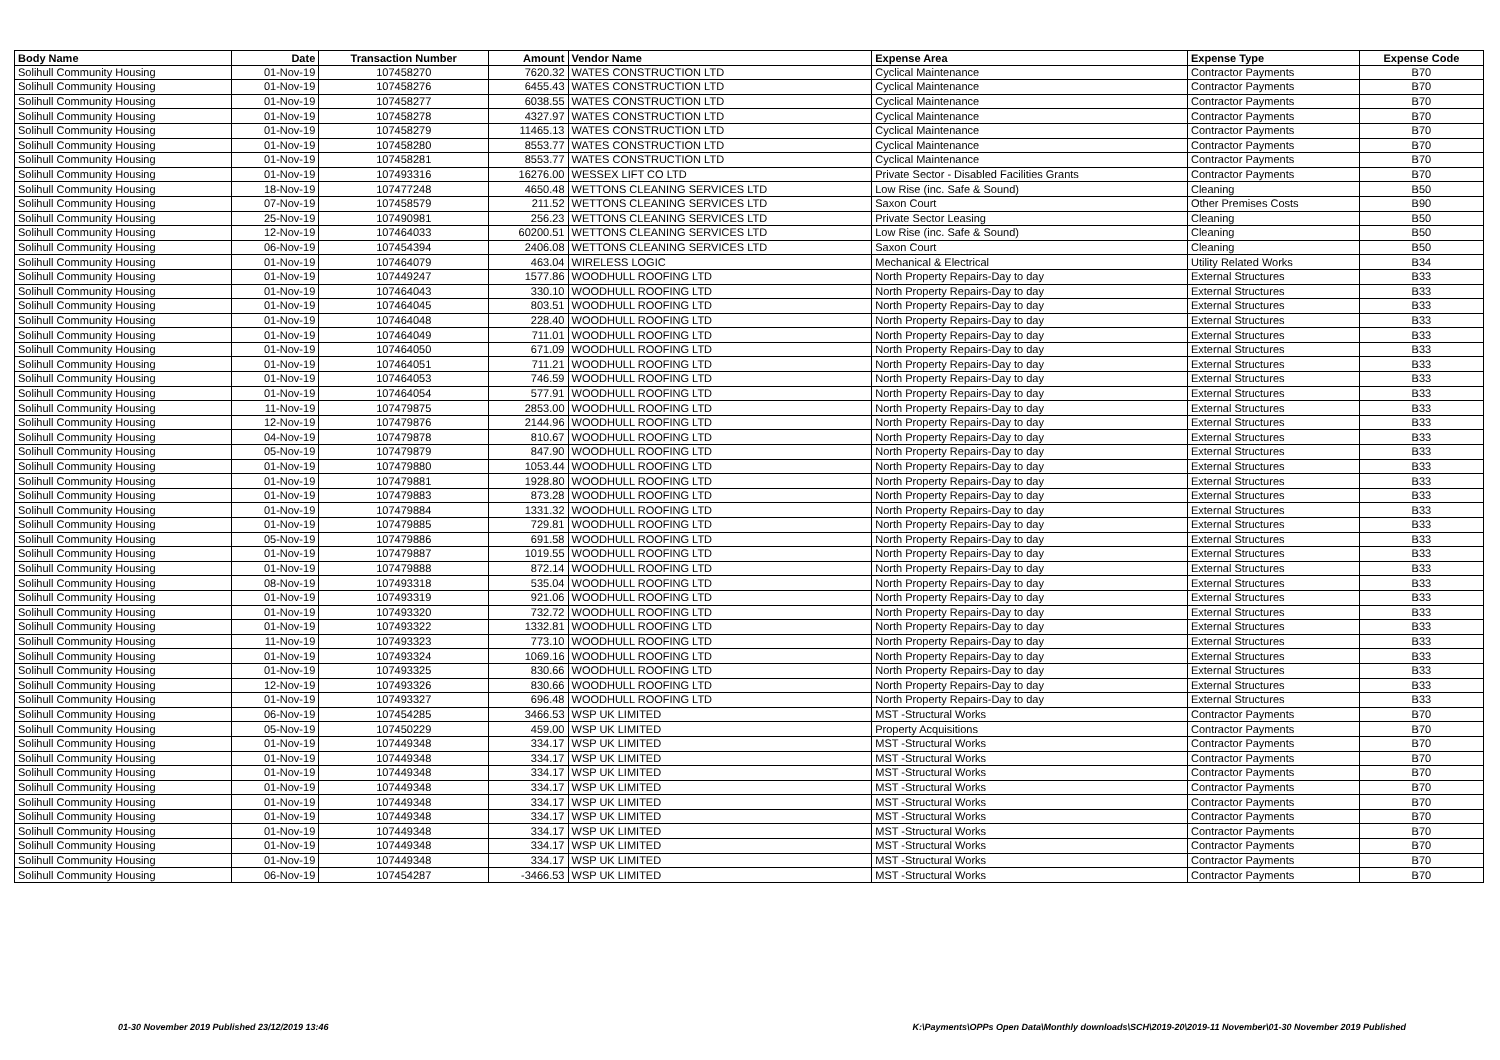| Body Name | Date | Transaction Number | Amount | Vendor Name | Expense Area | Expense Type | Expense Code |
| --- | --- | --- | --- | --- | --- | --- | --- |
| Solihull Community Housing | 01-Nov-19 | 107458270 | 7620.32 | WATES CONSTRUCTION LTD | Cyclical Maintenance | Contractor Payments | B70 |
| Solihull Community Housing | 01-Nov-19 | 107458276 | 6455.43 | WATES CONSTRUCTION LTD | Cyclical Maintenance | Contractor Payments | B70 |
| Solihull Community Housing | 01-Nov-19 | 107458277 | 6038.55 | WATES CONSTRUCTION LTD | Cyclical Maintenance | Contractor Payments | B70 |
| Solihull Community Housing | 01-Nov-19 | 107458278 | 4327.97 | WATES CONSTRUCTION LTD | Cyclical Maintenance | Contractor Payments | B70 |
| Solihull Community Housing | 01-Nov-19 | 107458279 | 11465.13 | WATES CONSTRUCTION LTD | Cyclical Maintenance | Contractor Payments | B70 |
| Solihull Community Housing | 01-Nov-19 | 107458280 | 8553.77 | WATES CONSTRUCTION LTD | Cyclical Maintenance | Contractor Payments | B70 |
| Solihull Community Housing | 01-Nov-19 | 107458281 | 8553.77 | WATES CONSTRUCTION LTD | Cyclical Maintenance | Contractor Payments | B70 |
| Solihull Community Housing | 01-Nov-19 | 107493316 | 16276.00 | WESSEX LIFT CO LTD | Private Sector - Disabled Facilities Grants | Contractor Payments | B70 |
| Solihull Community Housing | 18-Nov-19 | 107477248 | 4650.48 | WETTONS CLEANING SERVICES LTD | Low Rise (inc. Safe & Sound) | Cleaning | B50 |
| Solihull Community Housing | 07-Nov-19 | 107458579 | 211.52 | WETTONS CLEANING SERVICES LTD | Saxon Court | Other Premises Costs | B90 |
| Solihull Community Housing | 25-Nov-19 | 107490981 | 256.23 | WETTONS CLEANING SERVICES LTD | Private Sector Leasing | Cleaning | B50 |
| Solihull Community Housing | 12-Nov-19 | 107464033 | 60200.51 | WETTONS CLEANING SERVICES LTD | Low Rise (inc. Safe & Sound) | Cleaning | B50 |
| Solihull Community Housing | 06-Nov-19 | 107454394 | 2406.08 | WETTONS CLEANING SERVICES LTD | Saxon Court | Cleaning | B50 |
| Solihull Community Housing | 01-Nov-19 | 107464079 | 463.04 | WIRELESS LOGIC | Mechanical & Electrical | Utility Related Works | B34 |
| Solihull Community Housing | 01-Nov-19 | 107449247 | 1577.86 | WOODHULL ROOFING LTD | North Property Repairs-Day to day | External Structures | B33 |
| Solihull Community Housing | 01-Nov-19 | 107464043 | 330.10 | WOODHULL ROOFING LTD | North Property Repairs-Day to day | External Structures | B33 |
| Solihull Community Housing | 01-Nov-19 | 107464045 | 803.51 | WOODHULL ROOFING LTD | North Property Repairs-Day to day | External Structures | B33 |
| Solihull Community Housing | 01-Nov-19 | 107464048 | 228.40 | WOODHULL ROOFING LTD | North Property Repairs-Day to day | External Structures | B33 |
| Solihull Community Housing | 01-Nov-19 | 107464049 | 711.01 | WOODHULL ROOFING LTD | North Property Repairs-Day to day | External Structures | B33 |
| Solihull Community Housing | 01-Nov-19 | 107464050 | 671.09 | WOODHULL ROOFING LTD | North Property Repairs-Day to day | External Structures | B33 |
| Solihull Community Housing | 01-Nov-19 | 107464051 | 711.21 | WOODHULL ROOFING LTD | North Property Repairs-Day to day | External Structures | B33 |
| Solihull Community Housing | 01-Nov-19 | 107464053 | 746.59 | WOODHULL ROOFING LTD | North Property Repairs-Day to day | External Structures | B33 |
| Solihull Community Housing | 01-Nov-19 | 107464054 | 577.91 | WOODHULL ROOFING LTD | North Property Repairs-Day to day | External Structures | B33 |
| Solihull Community Housing | 11-Nov-19 | 107479875 | 2853.00 | WOODHULL ROOFING LTD | North Property Repairs-Day to day | External Structures | B33 |
| Solihull Community Housing | 12-Nov-19 | 107479876 | 2144.96 | WOODHULL ROOFING LTD | North Property Repairs-Day to day | External Structures | B33 |
| Solihull Community Housing | 04-Nov-19 | 107479878 | 810.67 | WOODHULL ROOFING LTD | North Property Repairs-Day to day | External Structures | B33 |
| Solihull Community Housing | 05-Nov-19 | 107479879 | 847.90 | WOODHULL ROOFING LTD | North Property Repairs-Day to day | External Structures | B33 |
| Solihull Community Housing | 01-Nov-19 | 107479880 | 1053.44 | WOODHULL ROOFING LTD | North Property Repairs-Day to day | External Structures | B33 |
| Solihull Community Housing | 01-Nov-19 | 107479881 | 1928.80 | WOODHULL ROOFING LTD | North Property Repairs-Day to day | External Structures | B33 |
| Solihull Community Housing | 01-Nov-19 | 107479883 | 873.28 | WOODHULL ROOFING LTD | North Property Repairs-Day to day | External Structures | B33 |
| Solihull Community Housing | 01-Nov-19 | 107479884 | 1331.32 | WOODHULL ROOFING LTD | North Property Repairs-Day to day | External Structures | B33 |
| Solihull Community Housing | 01-Nov-19 | 107479885 | 729.81 | WOODHULL ROOFING LTD | North Property Repairs-Day to day | External Structures | B33 |
| Solihull Community Housing | 05-Nov-19 | 107479886 | 691.58 | WOODHULL ROOFING LTD | North Property Repairs-Day to day | External Structures | B33 |
| Solihull Community Housing | 01-Nov-19 | 107479887 | 1019.55 | WOODHULL ROOFING LTD | North Property Repairs-Day to day | External Structures | B33 |
| Solihull Community Housing | 01-Nov-19 | 107479888 | 872.14 | WOODHULL ROOFING LTD | North Property Repairs-Day to day | External Structures | B33 |
| Solihull Community Housing | 08-Nov-19 | 107493318 | 535.04 | WOODHULL ROOFING LTD | North Property Repairs-Day to day | External Structures | B33 |
| Solihull Community Housing | 01-Nov-19 | 107493319 | 921.06 | WOODHULL ROOFING LTD | North Property Repairs-Day to day | External Structures | B33 |
| Solihull Community Housing | 01-Nov-19 | 107493320 | 732.72 | WOODHULL ROOFING LTD | North Property Repairs-Day to day | External Structures | B33 |
| Solihull Community Housing | 01-Nov-19 | 107493322 | 1332.81 | WOODHULL ROOFING LTD | North Property Repairs-Day to day | External Structures | B33 |
| Solihull Community Housing | 11-Nov-19 | 107493323 | 773.10 | WOODHULL ROOFING LTD | North Property Repairs-Day to day | External Structures | B33 |
| Solihull Community Housing | 01-Nov-19 | 107493324 | 1069.16 | WOODHULL ROOFING LTD | North Property Repairs-Day to day | External Structures | B33 |
| Solihull Community Housing | 01-Nov-19 | 107493325 | 830.66 | WOODHULL ROOFING LTD | North Property Repairs-Day to day | External Structures | B33 |
| Solihull Community Housing | 12-Nov-19 | 107493326 | 830.66 | WOODHULL ROOFING LTD | North Property Repairs-Day to day | External Structures | B33 |
| Solihull Community Housing | 01-Nov-19 | 107493327 | 696.48 | WOODHULL ROOFING LTD | North Property Repairs-Day to day | External Structures | B33 |
| Solihull Community Housing | 06-Nov-19 | 107454285 | 3466.53 | WSP UK LIMITED | MST -Structural Works | Contractor Payments | B70 |
| Solihull Community Housing | 05-Nov-19 | 107450229 | 459.00 | WSP UK LIMITED | Property Acquisitions | Contractor Payments | B70 |
| Solihull Community Housing | 01-Nov-19 | 107449348 | 334.17 | WSP UK LIMITED | MST -Structural Works | Contractor Payments | B70 |
| Solihull Community Housing | 01-Nov-19 | 107449348 | 334.17 | WSP UK LIMITED | MST -Structural Works | Contractor Payments | B70 |
| Solihull Community Housing | 01-Nov-19 | 107449348 | 334.17 | WSP UK LIMITED | MST -Structural Works | Contractor Payments | B70 |
| Solihull Community Housing | 01-Nov-19 | 107449348 | 334.17 | WSP UK LIMITED | MST -Structural Works | Contractor Payments | B70 |
| Solihull Community Housing | 01-Nov-19 | 107449348 | 334.17 | WSP UK LIMITED | MST -Structural Works | Contractor Payments | B70 |
| Solihull Community Housing | 01-Nov-19 | 107449348 | 334.17 | WSP UK LIMITED | MST -Structural Works | Contractor Payments | B70 |
| Solihull Community Housing | 01-Nov-19 | 107449348 | 334.17 | WSP UK LIMITED | MST -Structural Works | Contractor Payments | B70 |
| Solihull Community Housing | 01-Nov-19 | 107449348 | 334.17 | WSP UK LIMITED | MST -Structural Works | Contractor Payments | B70 |
| Solihull Community Housing | 01-Nov-19 | 107449348 | 334.17 | WSP UK LIMITED | MST -Structural Works | Contractor Payments | B70 |
| Solihull Community Housing | 06-Nov-19 | 107454287 | -3466.53 | WSP UK LIMITED | MST -Structural Works | Contractor Payments | B70 |
01-30 November 2019 Published 23/12/2019 13:46
K:\Payments\OPPs Open Data\Monthly downloads\SCH\2019-20\2019-11 November\01-30 November 2019 Published